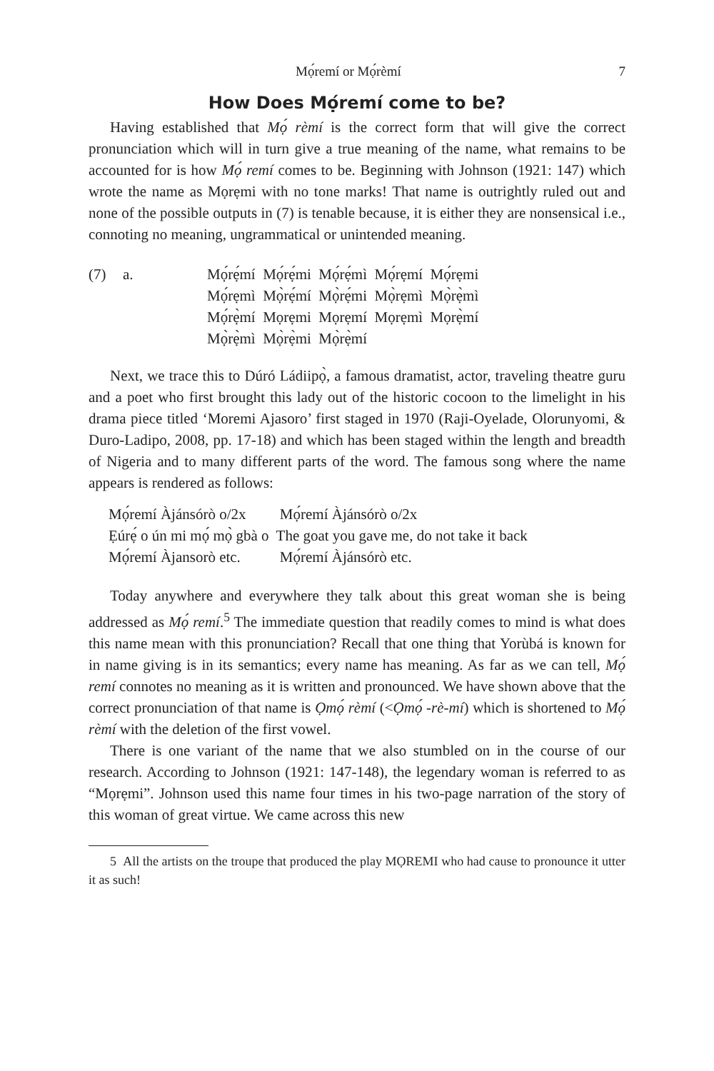Mọ́remí or Mọ́rèmí 7
How Does Mọ́remí come to be?
Having established that Mọ́ rèmí is the correct form that will give the correct pronunciation which will in turn give a true meaning of the name, what remains to be accounted for is how Mọ́ remí comes to be. Beginning with Johnson (1921: 147) which wrote the name as Mọrẹmi with no tone marks! That name is outrightly ruled out and none of the possible outputs in (7) is tenable because, it is either they are nonsensical i.e., connoting no meaning, ungrammatical or unintended meaning.
(7) a. Mọ́rẹ́mí Mọ́rẹ́mi Mọ́rẹ́mì Mọ́rẹmí Mọ́rẹmi
Mọ́rẹmì Mọ̀rẹ́mí Mọ̀rẹ́mi Mọ̀rẹmì Mọ̀rẹ̀mì
Mọ́rẹ̀mí Mọrẹmi Mọrẹmí Mọrẹmì Mọrẹ̀mí
Mọ̀rẹ̀mì Mọ̀rẹ̀mi Mọ̀rẹ̀mí
Next, we trace this to Dúró Ládiipọ̀, a famous dramatist, actor, traveling theatre guru and a poet who first brought this lady out of the historic cocoon to the limelight in his drama piece titled ‘Moremi Ajasoro’ first staged in 1970 (Raji-Oyelade, Olorunyomi, & Duro-Ladipo, 2008, pp. 17-18) and which has been staged within the length and breadth of Nigeria and to many different parts of the word. The famous song where the name appears is rendered as follows:
| Mọ́remí Àjánsórò o/2x | Mọ́remí Àjánsórò o/2x |
| Ẹúrẹ́ o ún mi mọ́ mọ̀ gbà o | The goat you gave me, do not take it back |
| Mọ́remí Àjansorò etc. | Mọ́remí Àjánsórò etc. |
Today anywhere and everywhere they talk about this great woman she is being addressed as Mọ́ remí.<sup>5</sup> The immediate question that readily comes to mind is what does this name mean with this pronunciation? Recall that one thing that Yorùbá is known for in name giving is in its semantics; every name has meaning. As far as we can tell, Mọ́ remí connotes no meaning as it is written and pronounced. We have shown above that the correct pronunciation of that name is Ọmọ́ rèmí (<Ọmọ́ -rè-mí) which is shortened to Mọ́ rèmí with the deletion of the first vowel.
There is one variant of the name that we also stumbled on in the course of our research. According to Johnson (1921: 147-148), the legendary woman is referred to as “Mọrẹmi”. Johnson used this name four times in his two-page narration of the story of this woman of great virtue. We came across this new
5 All the artists on the troupe that produced the play MỌREMI who had cause to pronounce it utter it as such!